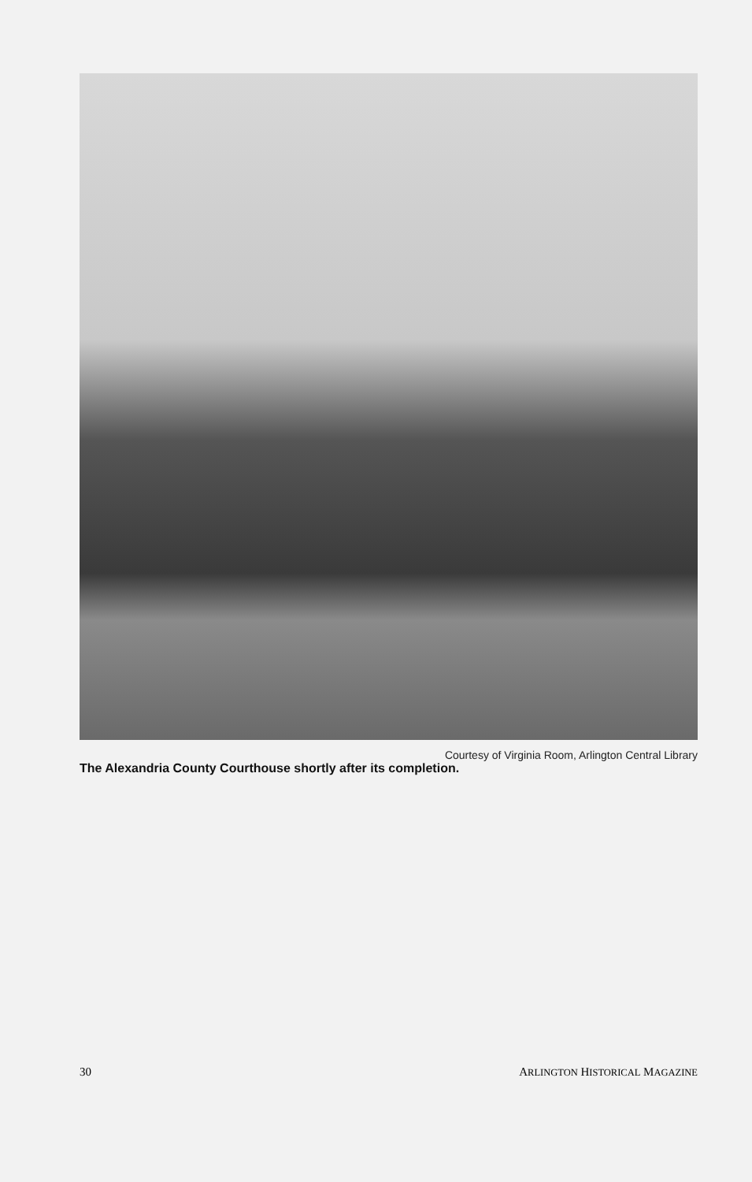Courtesy of Virginia Room, Arlington Central Library
The Alexandria County Courthouse shortly after its completion.
30 ARLINGTON HISTORICAL MAGAZINE